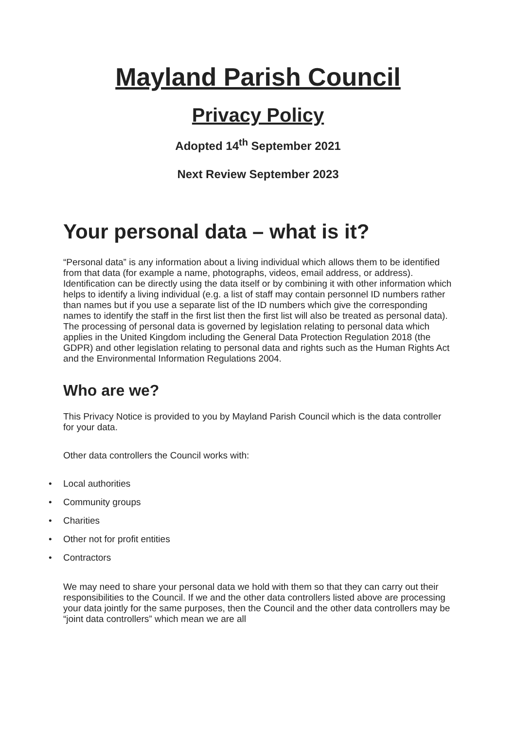Mayland Parish Council
Privacy Policy
Adopted 14<sup>th</sup> September 2021
Next Review September 2023
Your personal data – what is it?
“Personal data” is any information about a living individual which allows them to be identified from that data (for example a name, photographs, videos, email address, or address). Identification can be directly using the data itself or by combining it with other information which helps to identify a living individual (e.g. a list of staff may contain personnel ID numbers rather than names but if you use a separate list of the ID numbers which give the corresponding names to identify the staff in the first list then the first list will also be treated as personal data). The processing of personal data is governed by legislation relating to personal data which applies in the United Kingdom including the General Data Protection Regulation 2018 (the GDPR) and other legislation relating to personal data and rights such as the Human Rights Act and the Environmental Information Regulations 2004.
Who are we?
This Privacy Notice is provided to you by Mayland Parish Council which is the data controller for your data.
Other data controllers the Council works with:
• Local authorities
• Community groups
• Charities
• Other not for profit entities
• Contractors
We may need to share your personal data we hold with them so that they can carry out their responsibilities to the Council. If we and the other data controllers listed above are processing your data jointly for the same purposes, then the Council and the other data controllers may be “joint data controllers” which mean we are all